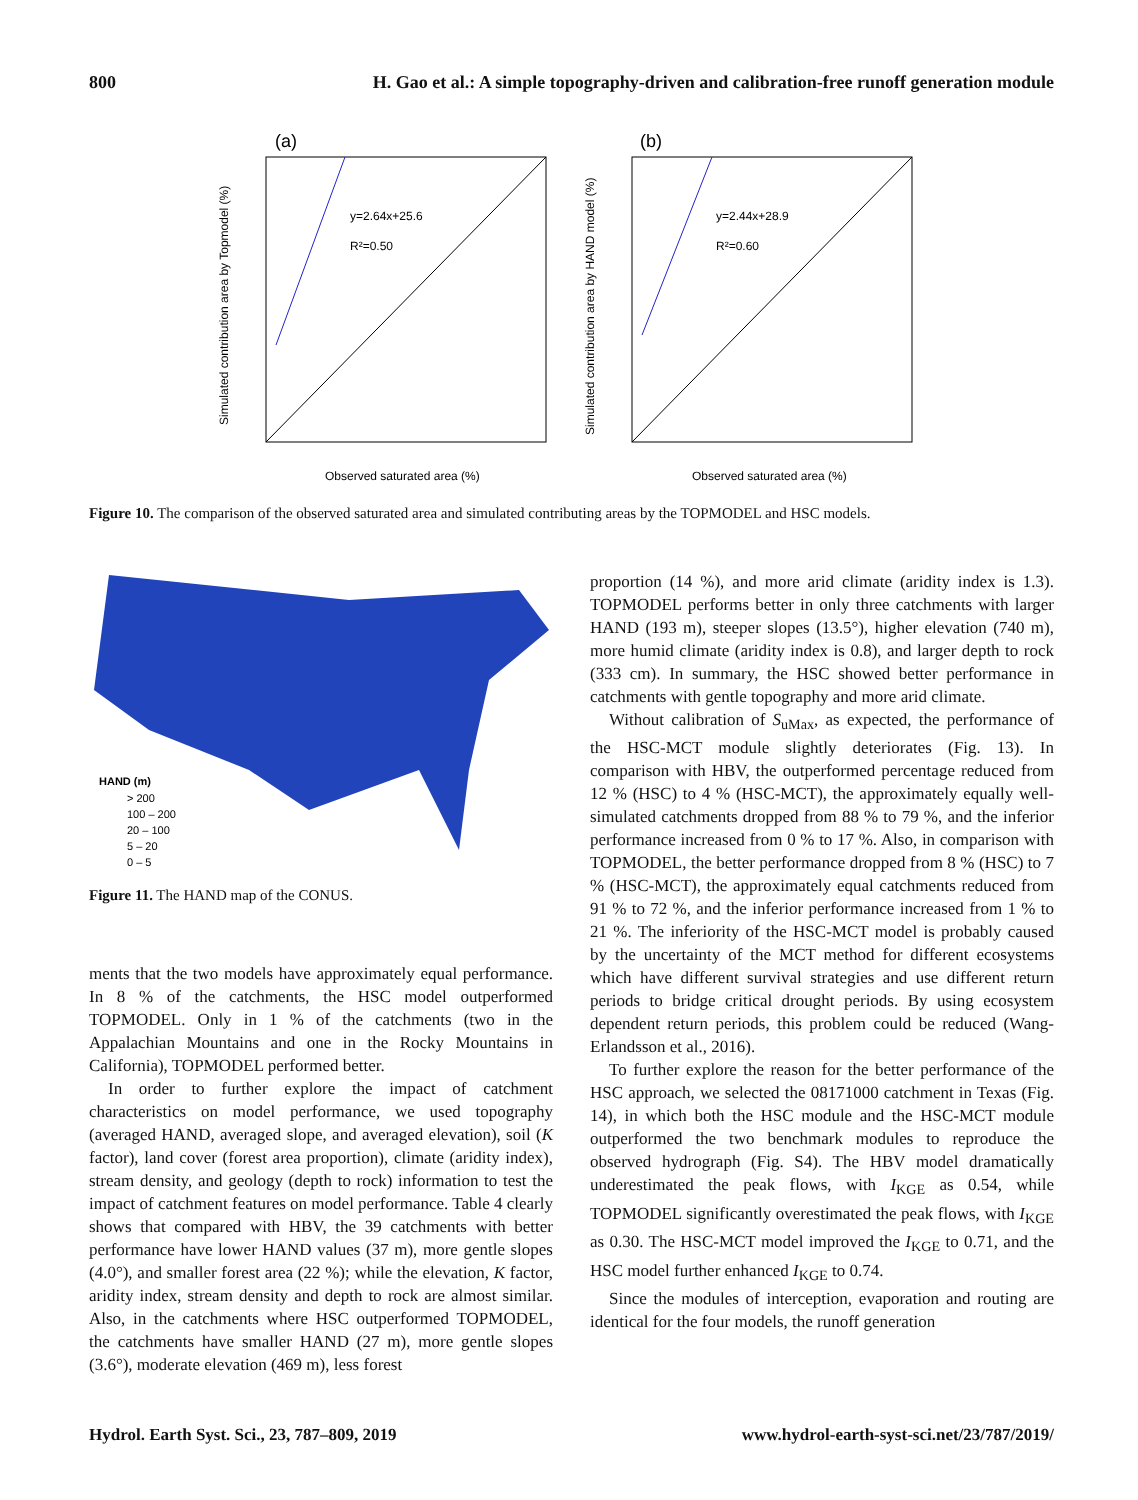800 H. Gao et al.: A simple topography-driven and calibration-free runoff generation module
(a)
y=2.64x+25.6
R²=0.50
Observed saturated area (%)
Simulated contribution area by Topmodel (%)
(b)
y=2.44x+28.9
R²=0.60
Observed saturated area (%)
Simulated contribution area by HAND model (%)
Figure 10. The comparison of the observed saturated area and simulated contributing areas by the TOPMODEL and HSC models.
HAND (m)
> 200
100 – 200
20 – 100
5 – 20
0 – 5
Figure 11. The HAND map of the CONUS.
ments that the two models have approximately equal performance. In 8 % of the catchments, the HSC model outperformed TOPMODEL. Only in 1 % of the catchments (two in the Appalachian Mountains and one in the Rocky Mountains in California), TOPMODEL performed better.
In order to further explore the impact of catchment characteristics on model performance, we used topography (averaged HAND, averaged slope, and averaged elevation), soil (K factor), land cover (forest area proportion), climate (aridity index), stream density, and geology (depth to rock) information to test the impact of catchment features on model performance. Table 4 clearly shows that compared with HBV, the 39 catchments with better performance have lower HAND values (37 m), more gentle slopes (4.0°), and smaller forest area (22 %); while the elevation, K factor, aridity index, stream density and depth to rock are almost similar. Also, in the catchments where HSC outperformed TOPMODEL, the catchments have smaller HAND (27 m), more gentle slopes (3.6°), moderate elevation (469 m), less forest
proportion (14 %), and more arid climate (aridity index is 1.3). TOPMODEL performs better in only three catchments with larger HAND (193 m), steeper slopes (13.5°), higher elevation (740 m), more humid climate (aridity index is 0.8), and larger depth to rock (333 cm). In summary, the HSC showed better performance in catchments with gentle topography and more arid climate.
Without calibration of S<sub>uMax</sub>, as expected, the performance of the HSC-MCT module slightly deteriorates (Fig. 13). In comparison with HBV, the outperformed percentage reduced from 12 % (HSC) to 4 % (HSC-MCT), the approximately equally well-simulated catchments dropped from 88 % to 79 %, and the inferior performance increased from 0 % to 17 %. Also, in comparison with TOPMODEL, the better performance dropped from 8 % (HSC) to 7 % (HSC-MCT), the approximately equal catchments reduced from 91 % to 72 %, and the inferior performance increased from 1 % to 21 %. The inferiority of the HSC-MCT model is probably caused by the uncertainty of the MCT method for different ecosystems which have different survival strategies and use different return periods to bridge critical drought periods. By using ecosystem dependent return periods, this problem could be reduced (Wang-Erlandsson et al., 2016).
To further explore the reason for the better performance of the HSC approach, we selected the 08171000 catchment in Texas (Fig. 14), in which both the HSC module and the HSC-MCT module outperformed the two benchmark modules to reproduce the observed hydrograph (Fig. S4). The HBV model dramatically underestimated the peak flows, with I<sub>KGE</sub> as 0.54, while TOPMODEL significantly overestimated the peak flows, with I<sub>KGE</sub> as 0.30. The HSC-MCT model improved the I<sub>KGE</sub> to 0.71, and the HSC model further enhanced I<sub>KGE</sub> to 0.74.
Since the modules of interception, evaporation and routing are identical for the four models, the runoff generation
Hydrol. Earth Syst. Sci., 23, 787–809, 2019 www.hydrol-earth-syst-sci.net/23/787/2019/